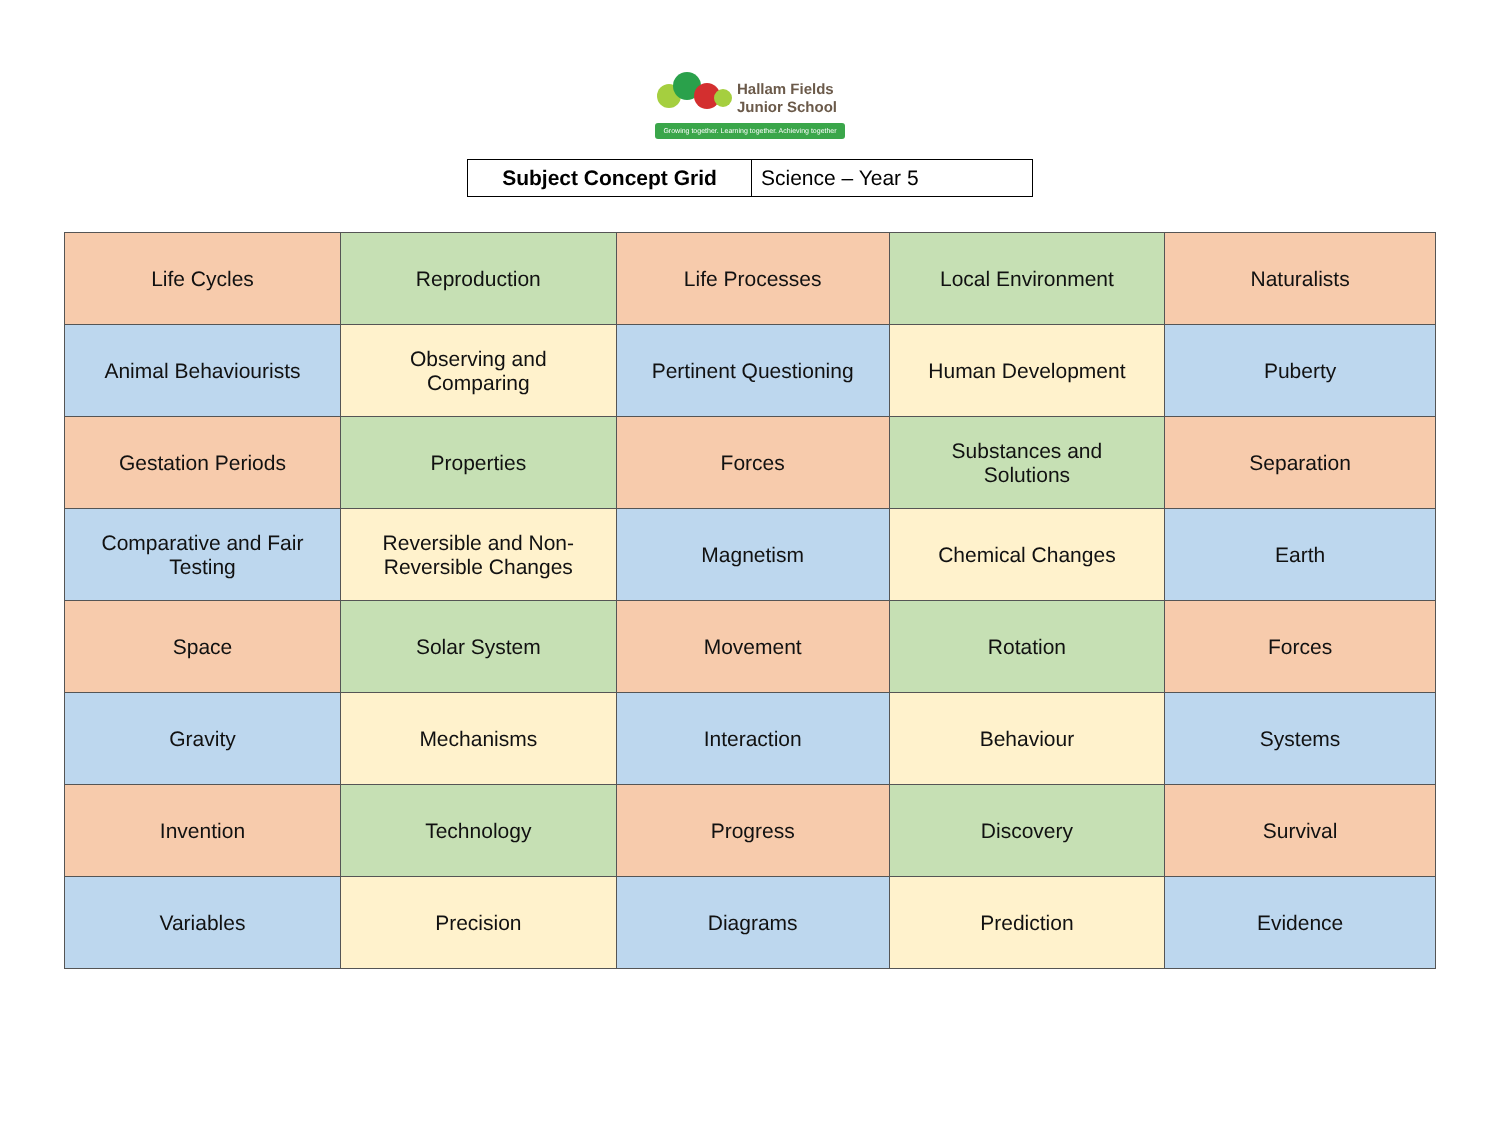Hallam Fields
Junior School
Growing together. Learning together. Achieving together
| Subject Concept Grid | Science – Year 5 |
| Life Cycles | Reproduction | Life Processes | Local Environment | Naturalists |
| Animal Behaviourists | Observing and Comparing | Pertinent Questioning | Human Development | Puberty |
| Gestation Periods | Properties | Forces | Substances and Solutions | Separation |
| Comparative and Fair Testing | Reversible and Non-Reversible Changes | Magnetism | Chemical Changes | Earth |
| Space | Solar System | Movement | Rotation | Forces |
| Gravity | Mechanisms | Interaction | Behaviour | Systems |
| Invention | Technology | Progress | Discovery | Survival |
| Variables | Precision | Diagrams | Prediction | Evidence |